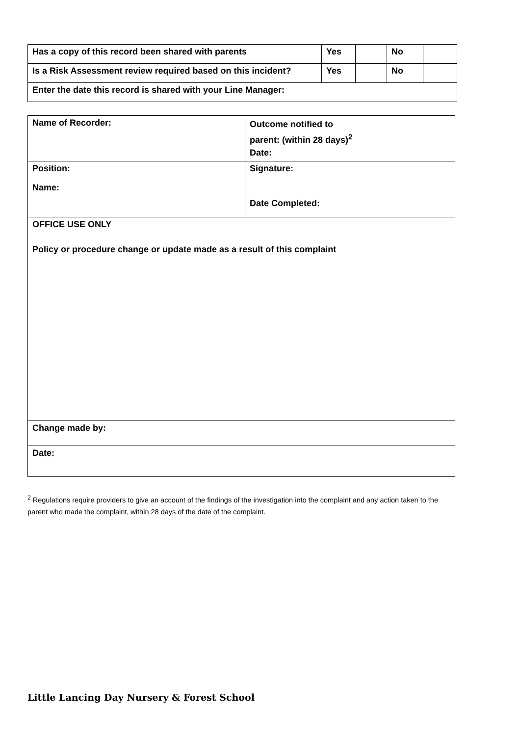| Has a copy of this record been shared with parents | Yes | | No | |
| Is a Risk Assessment review required based on this incident? | Yes | | No | |
| Enter the date this record is shared with your Line Manager: | | | | |
| Name of Recorder: | Outcome notified to parent: (within 28 days)<sup>2</sup> Date: |
| Position: Name: | Signature: Date Completed: |
| OFFICE USE ONLY Policy or procedure change or update made as a result of this complaint | |
| Change made by: | |
| Date: | |
<sup>2</sup> Regulations require providers to give an account of the findings of the investigation into the complaint and any action taken to the parent who made the complaint, within 28 days of the date of the complaint.
Little Lancing Day Nursery & Forest School